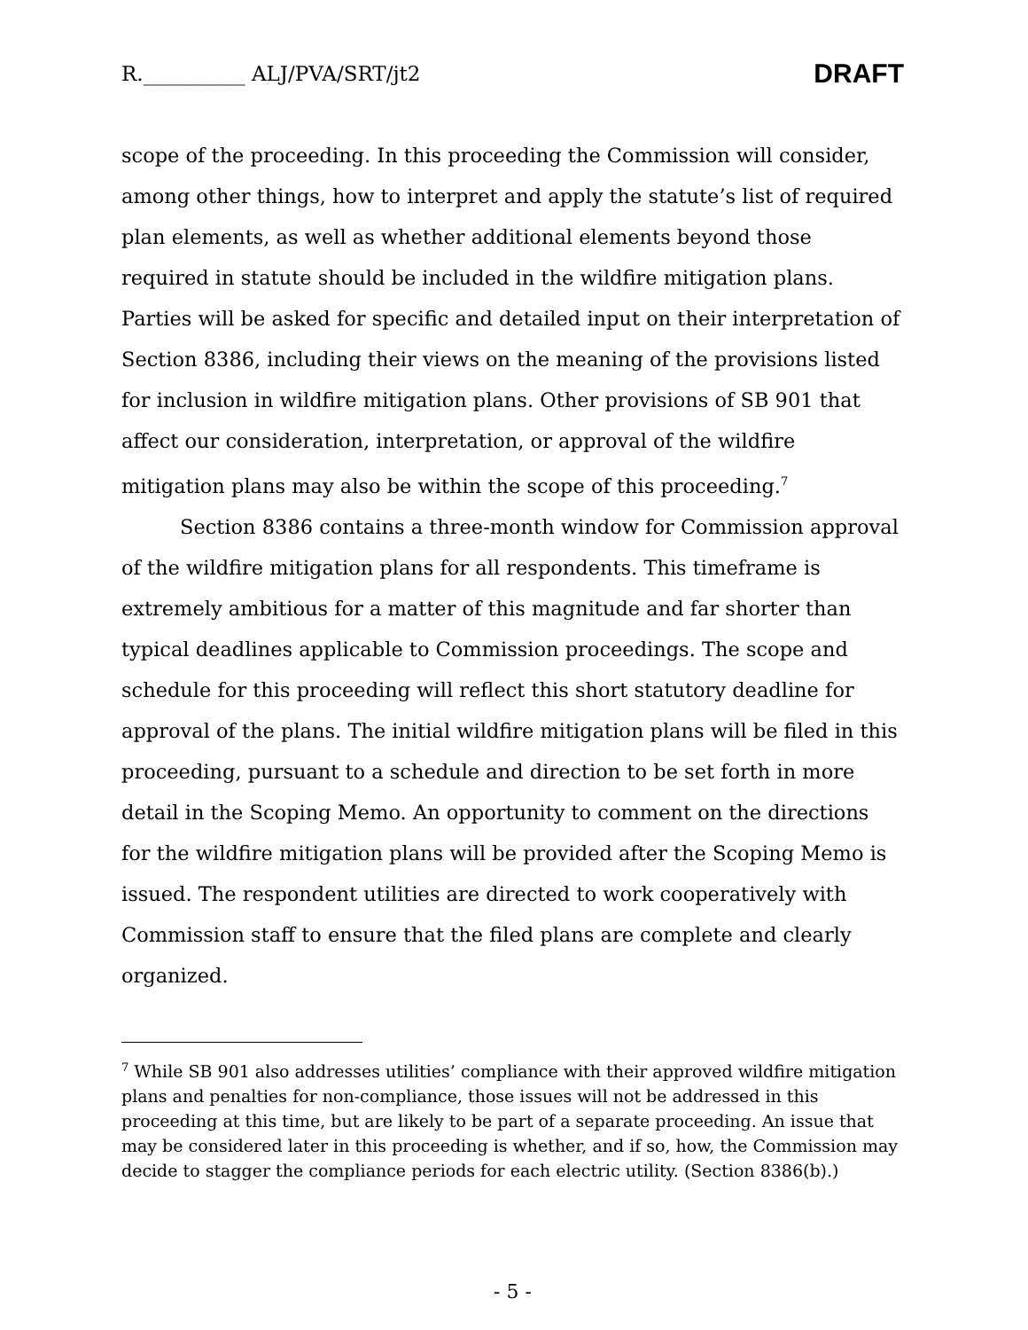R.__________ ALJ/PVA/SRT/jt2 DRAFT
scope of the proceeding. In this proceeding the Commission will consider, among other things, how to interpret and apply the statute’s list of required plan elements, as well as whether additional elements beyond those required in statute should be included in the wildfire mitigation plans. Parties will be asked for specific and detailed input on their interpretation of Section 8386, including their views on the meaning of the provisions listed for inclusion in wildfire mitigation plans. Other provisions of SB 901 that affect our consideration, interpretation, or approval of the wildfire mitigation plans may also be within the scope of this proceeding.<sup>7</sup>
Section 8386 contains a three-month window for Commission approval of the wildfire mitigation plans for all respondents. This timeframe is extremely ambitious for a matter of this magnitude and far shorter than typical deadlines applicable to Commission proceedings. The scope and schedule for this proceeding will reflect this short statutory deadline for approval of the plans. The initial wildfire mitigation plans will be filed in this proceeding, pursuant to a schedule and direction to be set forth in more detail in the Scoping Memo. An opportunity to comment on the directions for the wildfire mitigation plans will be provided after the Scoping Memo is issued. The respondent utilities are directed to work cooperatively with Commission staff to ensure that the filed plans are complete and clearly organized.
<sup>7</sup> While SB 901 also addresses utilities’ compliance with their approved wildfire mitigation plans and penalties for non-compliance, those issues will not be addressed in this proceeding at this time, but are likely to be part of a separate proceeding. An issue that may be considered later in this proceeding is whether, and if so, how, the Commission may decide to stagger the compliance periods for each electric utility. (Section 8386(b).)
- 5 -